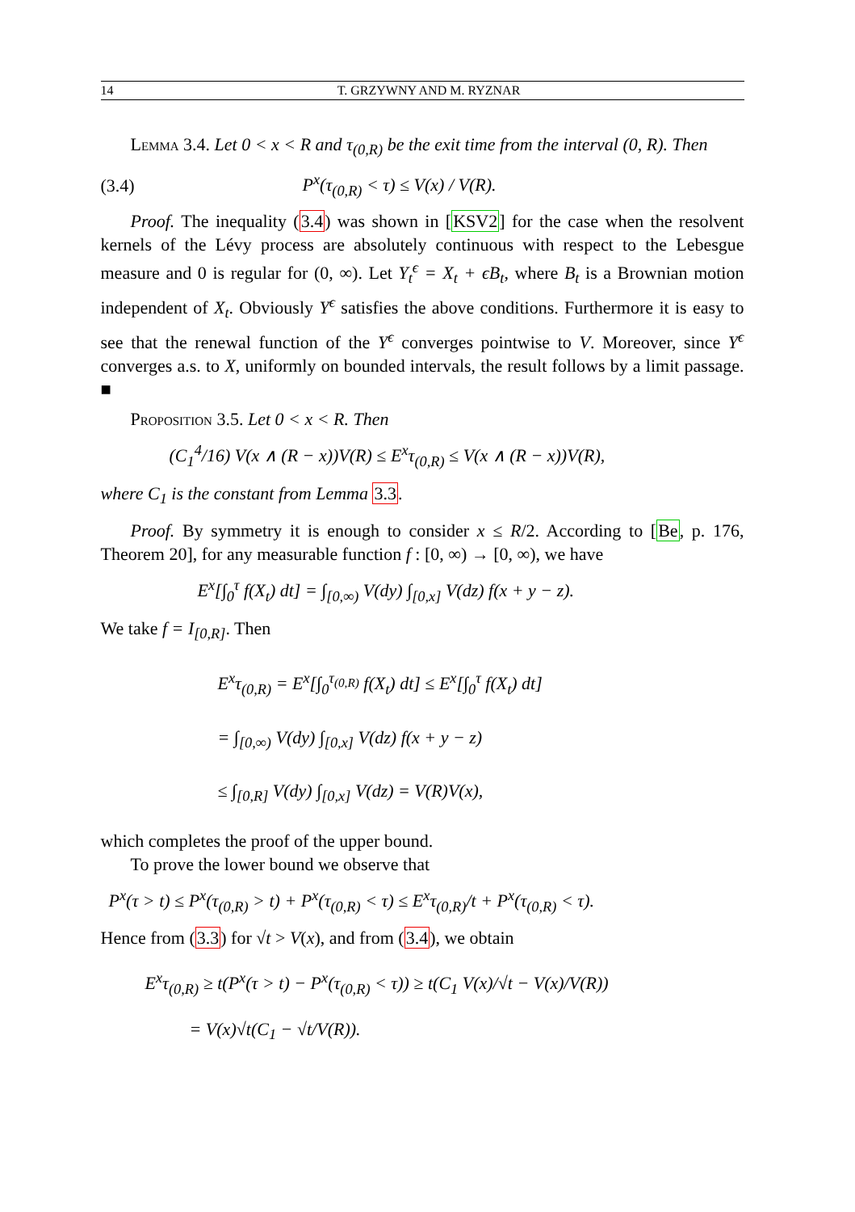14 T. GRZYWNY AND M. RYZNAR
Lemma 3.4. Let 0 < x < R and τ<sub>(0,R)</sub> be the exit time from the interval (0, R). Then
(3.4) P<sup>x</sup>(τ<sub>(0,R)</sub> < τ) ≤ V(x) / V(R).
Proof. The inequality (3.4) was shown in [KSV2] for the case when the resolvent kernels of the Lévy process are absolutely continuous with respect to the Lebesgue measure and 0 is regular for (0, ∞). Let Y<sub>t</sub><sup>ϵ</sup> = X<sub>t</sub> + ϵB<sub>t</sub>, where B<sub>t</sub> is a Brownian motion independent of X<sub>t</sub>. Obviously Y<sup>ϵ</sup> satisfies the above conditions. Furthermore it is easy to see that the renewal function of the Y<sup>ϵ</sup> converges pointwise to V. Moreover, since Y<sup>ϵ</sup> converges a.s. to X, uniformly on bounded intervals, the result follows by a limit passage. ■
Proposition 3.5. Let 0 < x < R. Then
(C<sub>1</sub><sup>4</sup>/16) V(x ∧ (R − x))V(R) ≤ E<sup>x</sup>τ<sub>(0,R)</sub> ≤ V(x ∧ (R − x))V(R),
where C<sub>1</sub> is the constant from Lemma 3.3.
Proof. By symmetry it is enough to consider x ≤ R/2. According to [Be, p. 176, Theorem 20], for any measurable function f : [0, ∞) → [0, ∞), we have
E<sup>x</sup>[∫<sub>0</sub><sup>τ</sup> f(X<sub>t</sub>) dt] = ∫<sub>[0,∞)</sub> V(dy) ∫<sub>[0,x]</sub> V(dz) f(x + y − z).
We take f = I<sub>[0,R]</sub>. Then
E<sup>x</sup>τ<sub>(0,R)</sub> = E<sup>x</sup>[∫<sub>0</sub><sup>τ<sub>(0,R)</sub></sup> f(X<sub>t</sub>) dt] ≤ E<sup>x</sup>[∫<sub>0</sub><sup>τ</sup> f(X<sub>t</sub>) dt]
= ∫<sub>[0,∞)</sub> V(dy) ∫<sub>[0,x]</sub> V(dz) f(x + y − z)
≤ ∫<sub>[0,R]</sub> V(dy) ∫<sub>[0,x]</sub> V(dz) = V(R)V(x),
which completes the proof of the upper bound.
To prove the lower bound we observe that
P<sup>x</sup>(τ > t) ≤ P<sup>x</sup>(τ<sub>(0,R)</sub> > t) + P<sup>x</sup>(τ<sub>(0,R)</sub> < τ) ≤ E<sup>x</sup>τ<sub>(0,R)</sub>/t + P<sup>x</sup>(τ<sub>(0,R)</sub> < τ).
Hence from (3.3) for √t > V(x), and from (3.4), we obtain
E<sup>x</sup>τ<sub>(0,R)</sub> ≥ t(P<sup>x</sup>(τ > t) − P<sup>x</sup>(τ<sub>(0,R)</sub> < τ)) ≥ t(C<sub>1</sub> V(x)/√t − V(x)/V(R))
= V(x)√t(C<sub>1</sub> − √t/V(R)).